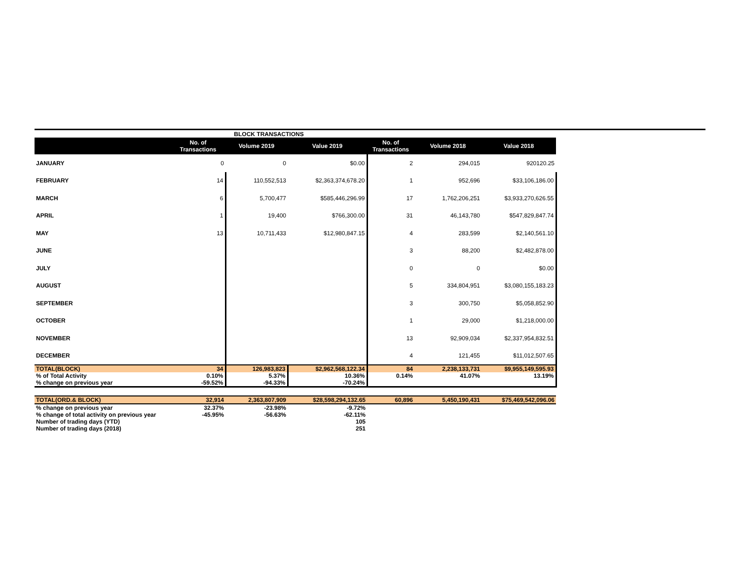| | BLOCK TRANSACTIONS | | | | | |
| | No. of Transactions | Volume 2019 | Value 2019 | No. of Transactions | Volume 2018 | Value 2018 |
| JANUARY | 0 | 0 | $0.00 | 2 | 294,015 | 920120.25 |
| FEBRUARY | 14 | 110,552,513 | $2,363,374,678.20 | 1 | 952,696 | $33,106,186.00 |
| MARCH | 6 | 5,700,477 | $585,446,296.99 | 17 | 1,762,206,251 | $3,933,270,626.55 |
| APRIL | 1 | 19,400 | $766,300.00 | 31 | 46,143,780 | $547,829,847.74 |
| MAY | 13 | 10,711,433 | $12,980,847.15 | 4 | 283,599 | $2,140,561.10 |
| JUNE | | | | 3 | 88,200 | $2,482,878.00 |
| JULY | | | | 0 | 0 | $0.00 |
| AUGUST | | | | 5 | 334,804,951 | $3,080,155,183.23 |
| SEPTEMBER | | | | 3 | 300,750 | $5,058,852.90 |
| OCTOBER | | | | 1 | 29,000 | $1,218,000.00 |
| NOVEMBER | | | | 13 | 92,909,034 | $2,337,954,832.51 |
| DECEMBER | | | | 4 | 121,455 | $11,012,507.65 |
| TOTAL(BLOCK) | 34 | 126,983,823 | $2,962,568,122.34 | 84 | 2,238,133,731 | $9,955,149,595.93 |
| % of Total Activity | 0.10% | 5.37% | 10.36% | 0.14% | 41.07% | 13.19% |
| % change on previous year | -59.52% | -94.33% | -70.24% | | | |
| TOTAL(ORD.& BLOCK) | 32,914 | 2,363,807,909 | $28,598,294,132.65 | 60,896 | 5,450,190,431 | $75,469,542,096.06 |
| % change on previous year | 32.37% | -23.98% | -9.72% | | | |
| % change of total activity on previous year | -45.95% | -56.63% | -62.11% | | | |
| Number of trading days (YTD) | | | 105 | | | |
| Number of trading days (2018) | | | 251 | | | |